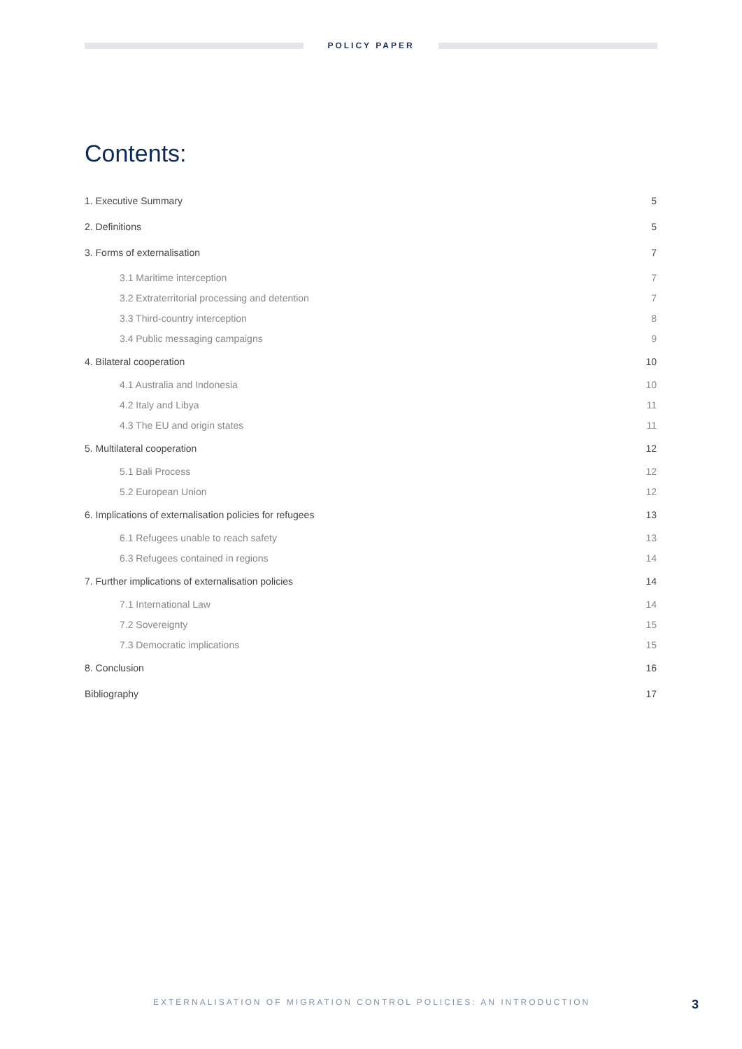POLICY PAPER
Contents:
1. Executive Summary 5
2. Definitions 5
3. Forms of externalisation 7
3.1 Maritime interception 7
3.2 Extraterritorial processing and detention 7
3.3 Third-country interception 8
3.4 Public messaging campaigns 9
4. Bilateral cooperation 10
4.1 Australia and Indonesia 10
4.2 Italy and Libya 11
4.3 The EU and origin states 11
5. Multilateral cooperation 12
5.1 Bali Process 12
5.2 European Union 12
6. Implications of externalisation policies for refugees 13
6.1 Refugees unable to reach safety 13
6.3 Refugees contained in regions 14
7. Further implications of externalisation policies 14
7.1 International Law 14
7.2 Sovereignty 15
7.3 Democratic implications 15
8. Conclusion 16
Bibliography 17
EXTERNALISATION OF MIGRATION CONTROL POLICIES: AN INTRODUCTION 3